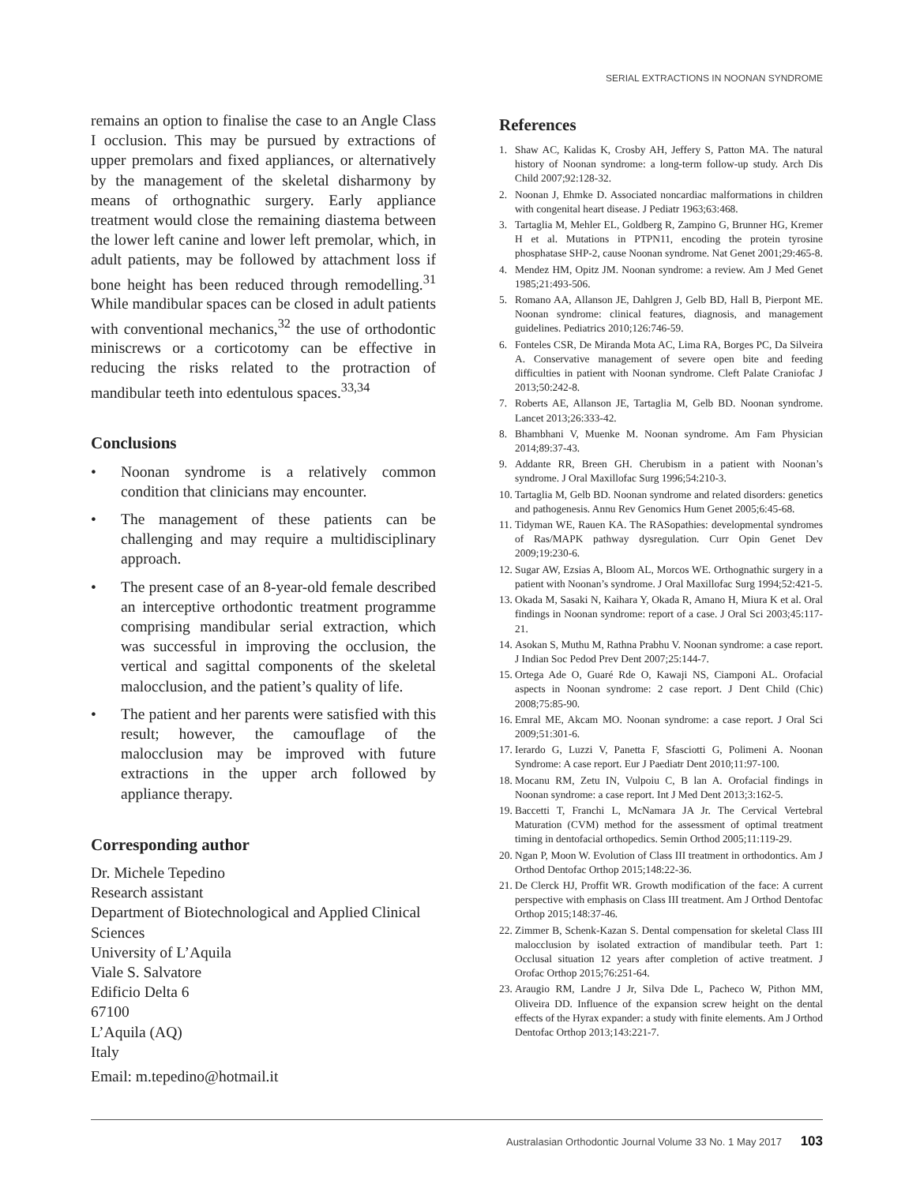SERIAL EXTRACTIONS IN NOONAN SYNDROME
remains an option to finalise the case to an Angle Class I occlusion. This may be pursued by extractions of upper premolars and fixed appliances, or alternatively by the management of the skeletal disharmony by means of orthognathic surgery. Early appliance treatment would close the remaining diastema between the lower left canine and lower left premolar, which, in adult patients, may be followed by attachment loss if bone height has been reduced through remodelling.<sup>31</sup> While mandibular spaces can be closed in adult patients with conventional mechanics,<sup>32</sup> the use of orthodontic miniscrews or a corticotomy can be effective in reducing the risks related to the protraction of mandibular teeth into edentulous spaces.<sup>33,34</sup>
Conclusions
• Noonan syndrome is a relatively common condition that clinicians may encounter.
• The management of these patients can be challenging and may require a multidisciplinary approach.
• The present case of an 8-year-old female described an interceptive orthodontic treatment programme comprising mandibular serial extraction, which was successful in improving the occlusion, the vertical and sagittal components of the skeletal malocclusion, and the patient’s quality of life.
• The patient and her parents were satisfied with this result; however, the camouflage of the malocclusion may be improved with future extractions in the upper arch followed by appliance therapy.
Corresponding author
Dr. Michele Tepedino
Research assistant
Department of Biotechnological and Applied Clinical Sciences
University of L’Aquila
Viale S. Salvatore
Edificio Delta 6
67100
L’Aquila (AQ)
Italy
Email: m.tepedino@hotmail.it
References
1. Shaw AC, Kalidas K, Crosby AH, Jeffery S, Patton MA. The natural history of Noonan syndrome: a long-term follow-up study. Arch Dis Child 2007;92:128-32.
2. Noonan J, Ehmke D. Associated noncardiac malformations in children with congenital heart disease. J Pediatr 1963;63:468.
3. Tartaglia M, Mehler EL, Goldberg R, Zampino G, Brunner HG, Kremer H et al. Mutations in PTPN11, encoding the protein tyrosine phosphatase SHP-2, cause Noonan syndrome. Nat Genet 2001;29:465-8.
4. Mendez HM, Opitz JM. Noonan syndrome: a review. Am J Med Genet 1985;21:493-506.
5. Romano AA, Allanson JE, Dahlgren J, Gelb BD, Hall B, Pierpont ME. Noonan syndrome: clinical features, diagnosis, and management guidelines. Pediatrics 2010;126:746-59.
6. Fonteles CSR, De Miranda Mota AC, Lima RA, Borges PC, Da Silveira A. Conservative management of severe open bite and feeding difficulties in patient with Noonan syndrome. Cleft Palate Craniofac J 2013;50:242-8.
7. Roberts AE, Allanson JE, Tartaglia M, Gelb BD. Noonan syndrome. Lancet 2013;26:333-42.
8. Bhambhani V, Muenke M. Noonan syndrome. Am Fam Physician 2014;89:37-43.
9. Addante RR, Breen GH. Cherubism in a patient with Noonan’s syndrome. J Oral Maxillofac Surg 1996;54:210-3.
10. Tartaglia M, Gelb BD. Noonan syndrome and related disorders: genetics and pathogenesis. Annu Rev Genomics Hum Genet 2005;6:45-68.
11. Tidyman WE, Rauen KA. The RASopathies: developmental syndromes of Ras/MAPK pathway dysregulation. Curr Opin Genet Dev 2009;19:230-6.
12. Sugar AW, Ezsias A, Bloom AL, Morcos WE. Orthognathic surgery in a patient with Noonan’s syndrome. J Oral Maxillofac Surg 1994;52:421-5.
13. Okada M, Sasaki N, Kaihara Y, Okada R, Amano H, Miura K et al. Oral findings in Noonan syndrome: report of a case. J Oral Sci 2003;45:117-21.
14. Asokan S, Muthu M, Rathna Prabhu V. Noonan syndrome: a case report. J Indian Soc Pedod Prev Dent 2007;25:144-7.
15. Ortega Ade O, Guaré Rde O, Kawaji NS, Ciamponi AL. Orofacial aspects in Noonan syndrome: 2 case report. J Dent Child (Chic) 2008;75:85-90.
16. Emral ME, Akcam MO. Noonan syndrome: a case report. J Oral Sci 2009;51:301-6.
17. Ierardo G, Luzzi V, Panetta F, Sfasciotti G, Polimeni A. Noonan Syndrome: A case report. Eur J Paediatr Dent 2010;11:97-100.
18. Mocanu RM, Zetu IN, Vulpoiu C, B lan A. Orofacial findings in Noonan syndrome: a case report. Int J Med Dent 2013;3:162-5.
19. Baccetti T, Franchi L, McNamara JA Jr. The Cervical Vertebral Maturation (CVM) method for the assessment of optimal treatment timing in dentofacial orthopedics. Semin Orthod 2005;11:119-29.
20. Ngan P, Moon W. Evolution of Class III treatment in orthodontics. Am J Orthod Dentofac Orthop 2015;148:22-36.
21. De Clerck HJ, Proffit WR. Growth modification of the face: A current perspective with emphasis on Class III treatment. Am J Orthod Dentofac Orthop 2015;148:37-46.
22. Zimmer B, Schenk-Kazan S. Dental compensation for skeletal Class III malocclusion by isolated extraction of mandibular teeth. Part 1: Occlusal situation 12 years after completion of active treatment. J Orofac Orthop 2015;76:251-64.
23. Araugio RM, Landre J Jr, Silva Dde L, Pacheco W, Pithon MM, Oliveira DD. Influence of the expansion screw height on the dental effects of the Hyrax expander: a study with finite elements. Am J Orthod Dentofac Orthop 2013;143:221-7.
Australasian Orthodontic Journal Volume 33 No. 1 May 2017 103